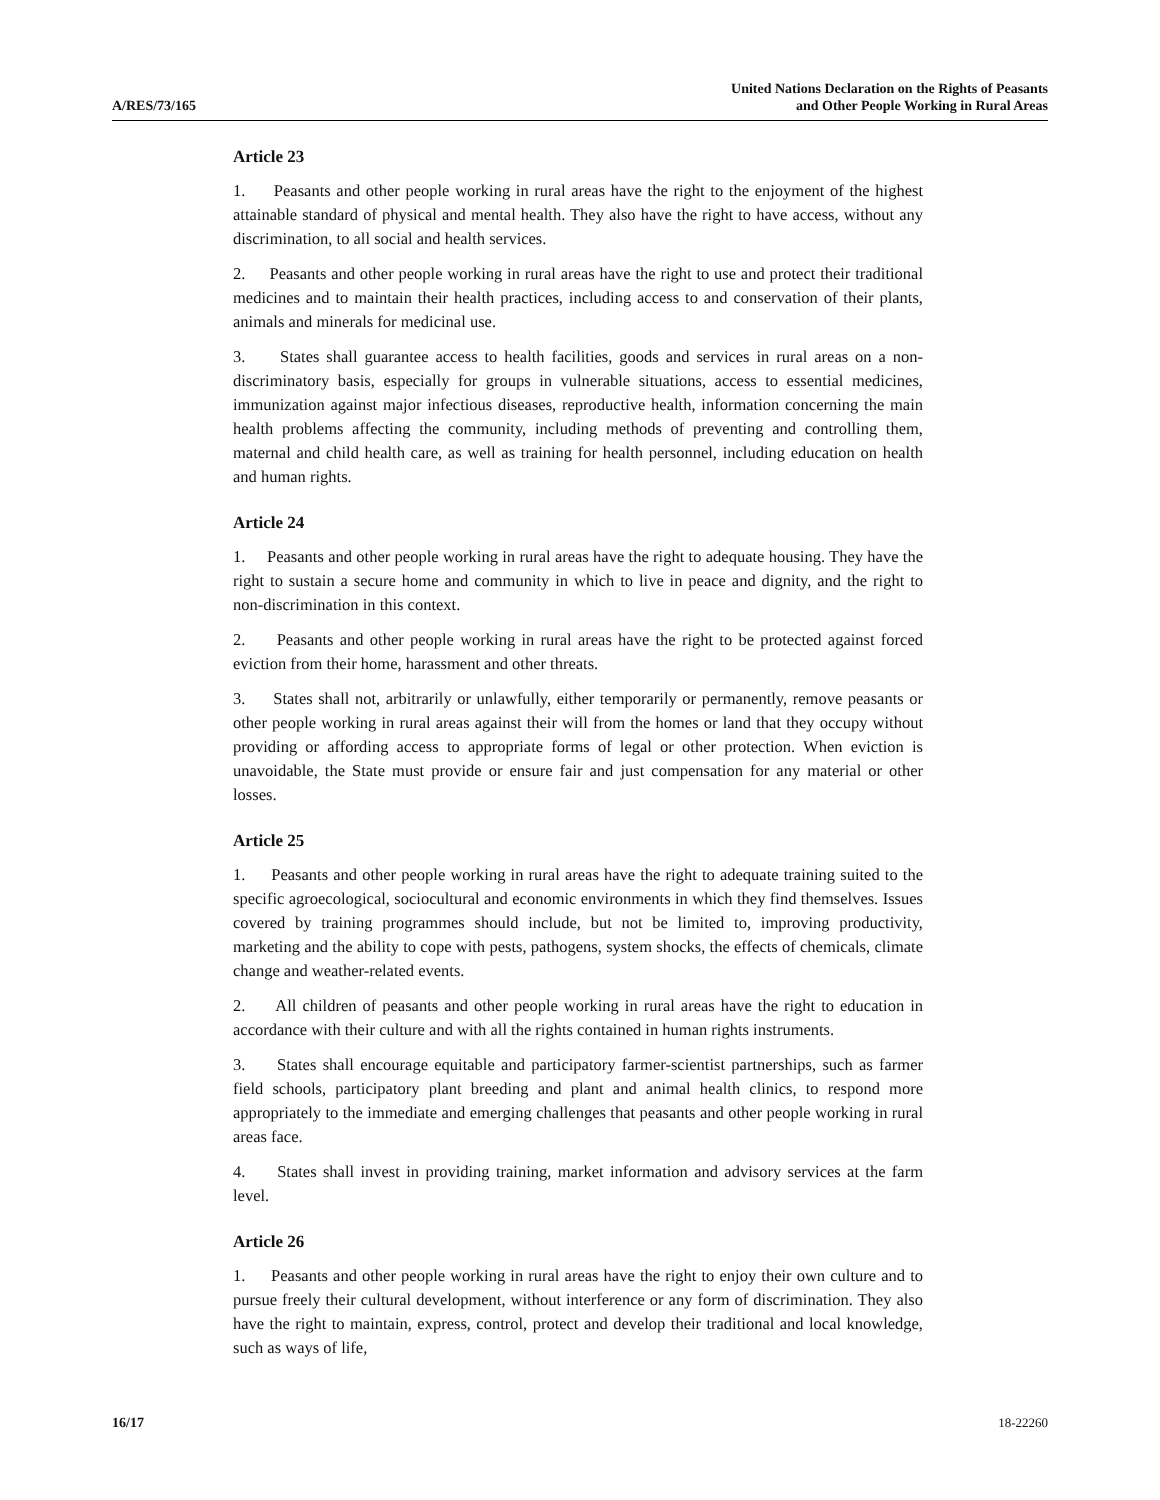A/RES/73/165
United Nations Declaration on the Rights of Peasants
and Other People Working in Rural Areas
Article 23
1. Peasants and other people working in rural areas have the right to the enjoyment of the highest attainable standard of physical and mental health. They also have the right to have access, without any discrimination, to all social and health services.
2. Peasants and other people working in rural areas have the right to use and protect their traditional medicines and to maintain their health practices, including access to and conservation of their plants, animals and minerals for medicinal use.
3. States shall guarantee access to health facilities, goods and services in rural areas on a non-discriminatory basis, especially for groups in vulnerable situations, access to essential medicines, immunization against major infectious diseases, reproductive health, information concerning the main health problems affecting the community, including methods of preventing and controlling them, maternal and child health care, as well as training for health personnel, including education on health and human rights.
Article 24
1. Peasants and other people working in rural areas have the right to adequate housing. They have the right to sustain a secure home and community in which to live in peace and dignity, and the right to non-discrimination in this context.
2. Peasants and other people working in rural areas have the right to be protected against forced eviction from their home, harassment and other threats.
3. States shall not, arbitrarily or unlawfully, either temporarily or permanently, remove peasants or other people working in rural areas against their will from the homes or land that they occupy without providing or affording access to appropriate forms of legal or other protection. When eviction is unavoidable, the State must provide or ensure fair and just compensation for any material or other losses.
Article 25
1. Peasants and other people working in rural areas have the right to adequate training suited to the specific agroecological, sociocultural and economic environments in which they find themselves. Issues covered by training programmes should include, but not be limited to, improving productivity, marketing and the ability to cope with pests, pathogens, system shocks, the effects of chemicals, climate change and weather-related events.
2. All children of peasants and other people working in rural areas have the right to education in accordance with their culture and with all the rights contained in human rights instruments.
3. States shall encourage equitable and participatory farmer-scientist partnerships, such as farmer field schools, participatory plant breeding and plant and animal health clinics, to respond more appropriately to the immediate and emerging challenges that peasants and other people working in rural areas face.
4. States shall invest in providing training, market information and advisory services at the farm level.
Article 26
1. Peasants and other people working in rural areas have the right to enjoy their own culture and to pursue freely their cultural development, without interference or any form of discrimination. They also have the right to maintain, express, control, protect and develop their traditional and local knowledge, such as ways of life,
16/17 18-22260